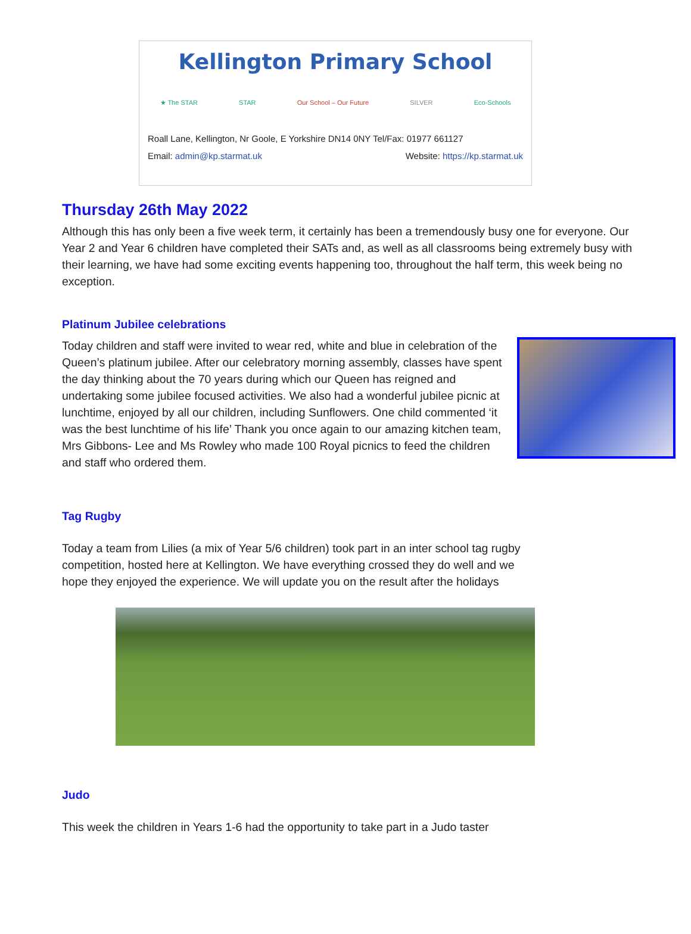Kellington Primary School
★ The STAR STAR Our School – Our Future SILVER Eco-Schools
Roall Lane, Kellington, Nr Goole, E Yorkshire DN14 0NY Tel/Fax: 01977 661127
Email: admin@kp.starmat.uk Website: https://kp.starmat.uk
Thursday 26th May 2022
Although this has only been a five week term, it certainly has been a tremendously busy one for everyone. Our Year 2 and Year 6 children have completed their SATs and, as well as all classrooms being extremely busy with their learning, we have had some exciting events happening too, throughout the half term, this week being no exception.
Platinum Jubilee celebrations
Today children and staff were invited to wear red, white and blue in celebration of the Queen’s platinum jubilee. After our celebratory morning assembly, classes have spent the day thinking about the 70 years during which our Queen has reigned and undertaking some jubilee focused activities. We also had a wonderful jubilee picnic at lunchtime, enjoyed by all our children, including Sunflowers. One child commented ‘it was the best lunchtime of his life’ Thank you once again to our amazing kitchen team, Mrs Gibbons- Lee and Ms Rowley who made 100 Royal picnics to feed the children and staff who ordered them.
Tag Rugby
Today a team from Lilies (a mix of Year 5/6 children) took part in an inter school tag rugby competition, hosted here at Kellington. We have everything crossed they do well and we hope they enjoyed the experience. We will update you on the result after the holidays
Judo
This week the children in Years 1-6 had the opportunity to take part in a Judo taster